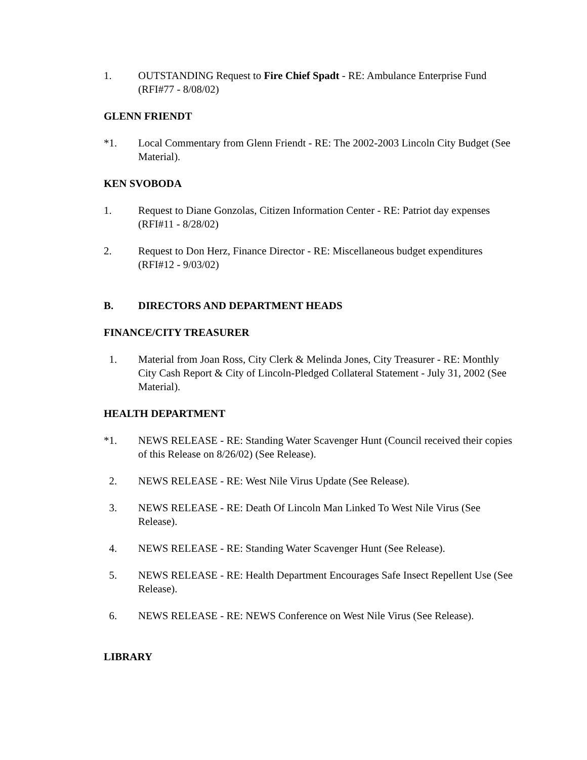1. OUTSTANDING Request to Fire Chief Spadt - RE: Ambulance Enterprise Fund (RFI#77 - 8/08/02)
GLENN FRIENDT
*1. Local Commentary from Glenn Friendt - RE: The 2002-2003 Lincoln City Budget (See Material).
KEN SVOBODA
1. Request to Diane Gonzolas, Citizen Information Center - RE: Patriot day expenses (RFI#11 - 8/28/02)
2. Request to Don Herz, Finance Director - RE: Miscellaneous budget expenditures (RFI#12 - 9/03/02)
B. DIRECTORS AND DEPARTMENT HEADS
FINANCE/CITY TREASURER
1. Material from Joan Ross, City Clerk & Melinda Jones, City Treasurer - RE: Monthly City Cash Report & City of Lincoln-Pledged Collateral Statement - July 31, 2002 (See Material).
HEALTH DEPARTMENT
*1. NEWS RELEASE - RE: Standing Water Scavenger Hunt (Council received their copies of this Release on 8/26/02) (See Release).
2. NEWS RELEASE - RE: West Nile Virus Update (See Release).
3. NEWS RELEASE - RE: Death Of Lincoln Man Linked To West Nile Virus (See Release).
4. NEWS RELEASE - RE: Standing Water Scavenger Hunt (See Release).
5. NEWS RELEASE - RE: Health Department Encourages Safe Insect Repellent Use (See Release).
6. NEWS RELEASE - RE: NEWS Conference on West Nile Virus (See Release).
LIBRARY